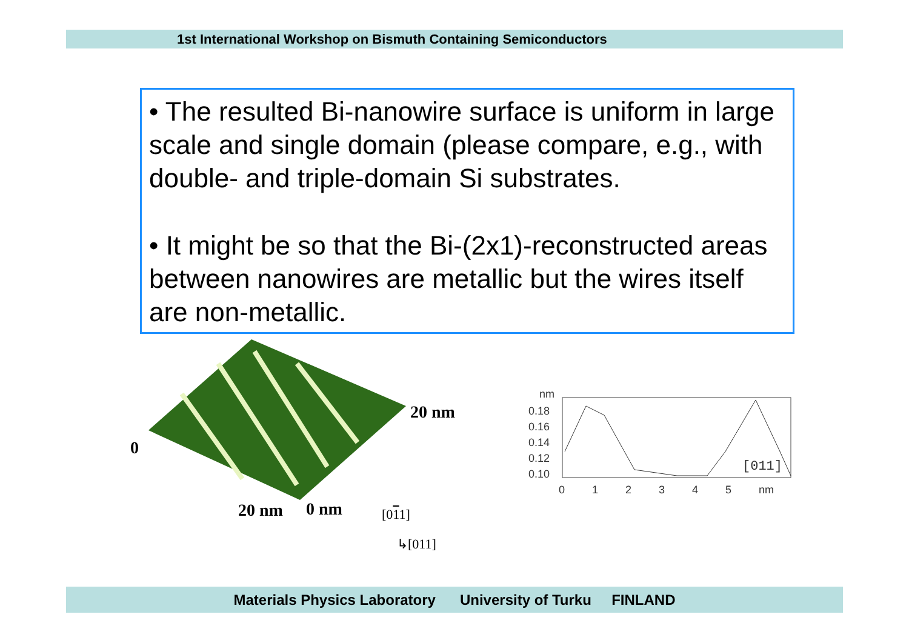1st International Workshop on Bismuth Containing Semiconductors
• The resulted Bi-nanowire surface is uniform in large scale and single domain (please compare, e.g., with double- and triple-domain Si substrates.
• It might be so that the Bi-(2x1)-reconstructed areas between nanowires are metallic but the wires itself are non-metallic.
20 nm
0
20 nm 0 nm [011]
↳[011]
nm
0.18
0.16
0.14
0.12
0.10
0 1 2 3 4 5 nm
[011]
Materials Physics Laboratory University of Turku FINLAND